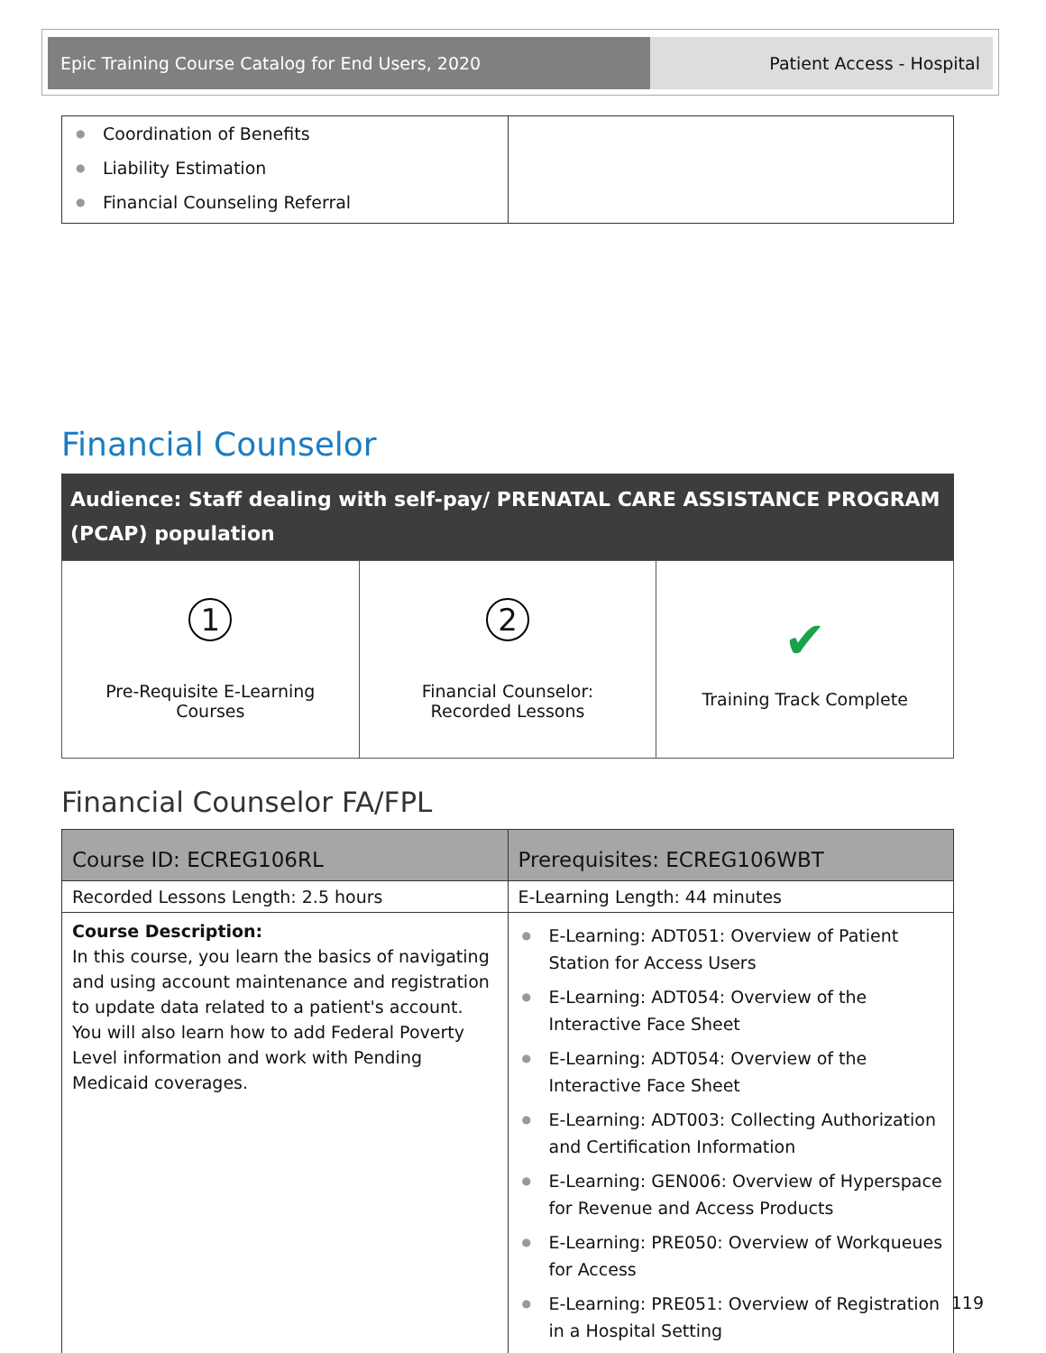| Epic Training Course Catalog for End Users, 2020 | Patient Access - Hospital |
| ● Coordination of Benefits ● Liability Estimation ● Financial Counseling Referral | |
Financial Counselor
Audience: Staff dealing with self-pay/ PRENATAL CARE ASSISTANCE PROGRAM (PCAP) population
| 1 Pre-Requisite E-Learning Courses | 2 Financial Counselor: Recorded Lessons | ✔ Training Track Complete |
Financial Counselor FA/FPL
| Course ID: ECREG106RL | Prerequisites: ECREG106WBT |
| --- | --- |
| Recorded Lessons Length: 2.5 hours | E-Learning Length: 44 minutes |
| Course Description: In this course, you learn the basics of navigating and using account maintenance and registration to update data related to a patient's account. You will also learn how to add Federal Poverty Level information and work with Pending Medicaid coverages. | ● E-Learning: ADT051: Overview of Patient Station for Access Users ● E-Learning: ADT054: Overview of the Interactive Face Sheet ● E-Learning: ADT054: Overview of the Interactive Face Sheet ● E-Learning: ADT003: Collecting Authorization and Certification Information ● E-Learning: GEN006: Overview of Hyperspace for Revenue and Access Products ● E-Learning: PRE050: Overview of Workqueues for Access ● E-Learning: PRE051: Overview of Registration in a Hospital Setting |
119